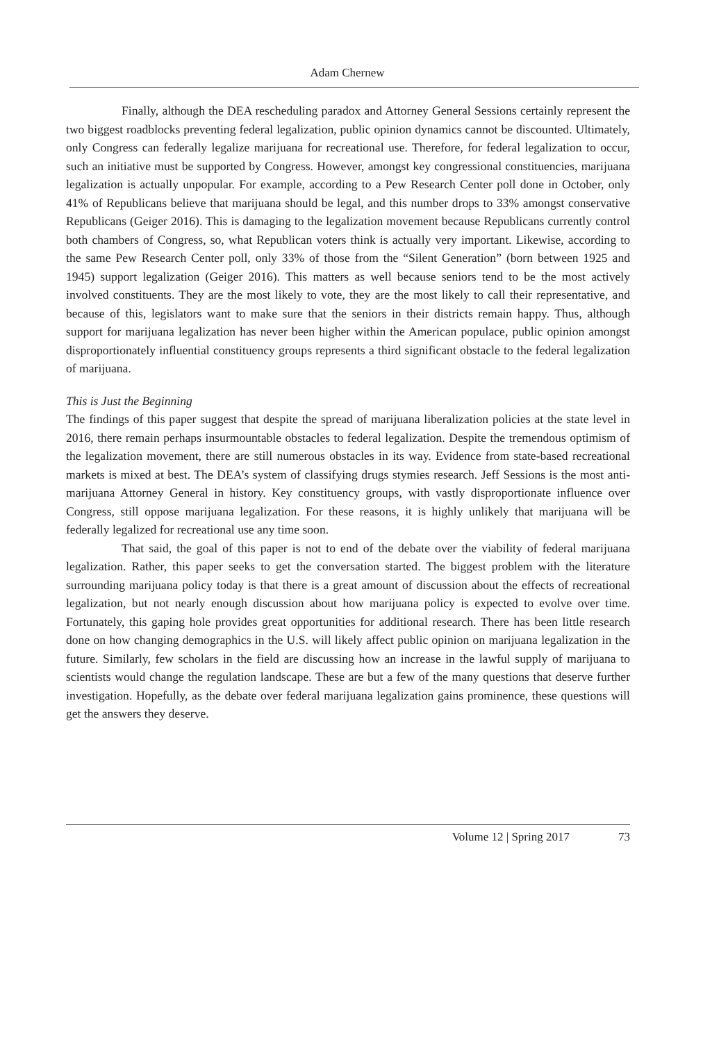Adam Chernew
Finally, although the DEA rescheduling paradox and Attorney General Sessions certainly represent the two biggest roadblocks preventing federal legalization, public opinion dynamics cannot be discounted. Ultimately, only Congress can federally legalize marijuana for recreational use. Therefore, for federal legalization to occur, such an initiative must be supported by Congress. However, amongst key congressional constituencies, marijuana legalization is actually unpopular. For example, according to a Pew Research Center poll done in October, only 41% of Republicans believe that marijuana should be legal, and this number drops to 33% amongst conservative Republicans (Geiger 2016). This is damaging to the legalization movement because Republicans currently control both chambers of Congress, so, what Republican voters think is actually very important. Likewise, according to the same Pew Research Center poll, only 33% of those from the “Silent Generation” (born between 1925 and 1945) support legalization (Geiger 2016). This matters as well because seniors tend to be the most actively involved constituents. They are the most likely to vote, they are the most likely to call their representative, and because of this, legislators want to make sure that the seniors in their districts remain happy. Thus, although support for marijuana legalization has never been higher within the American populace, public opinion amongst disproportionately influential constituency groups represents a third significant obstacle to the federal legalization of marijuana.
This is Just the Beginning
The findings of this paper suggest that despite the spread of marijuana liberalization policies at the state level in 2016, there remain perhaps insurmountable obstacles to federal legalization. Despite the tremendous optimism of the legalization movement, there are still numerous obstacles in its way. Evidence from state-based recreational markets is mixed at best. The DEA’s system of classifying drugs stymies research. Jeff Sessions is the most anti-marijuana Attorney General in history. Key constituency groups, with vastly disproportionate influence over Congress, still oppose marijuana legalization. For these reasons, it is highly unlikely that marijuana will be federally legalized for recreational use any time soon.
That said, the goal of this paper is not to end of the debate over the viability of federal marijuana legalization. Rather, this paper seeks to get the conversation started. The biggest problem with the literature surrounding marijuana policy today is that there is a great amount of discussion about the effects of recreational legalization, but not nearly enough discussion about how marijuana policy is expected to evolve over time. Fortunately, this gaping hole provides great opportunities for additional research. There has been little research done on how changing demographics in the U.S. will likely affect public opinion on marijuana legalization in the future. Similarly, few scholars in the field are discussing how an increase in the lawful supply of marijuana to scientists would change the regulation landscape. These are but a few of the many questions that deserve further investigation. Hopefully, as the debate over federal marijuana legalization gains prominence, these questions will get the answers they deserve.
Volume 12 | Spring 2017 73